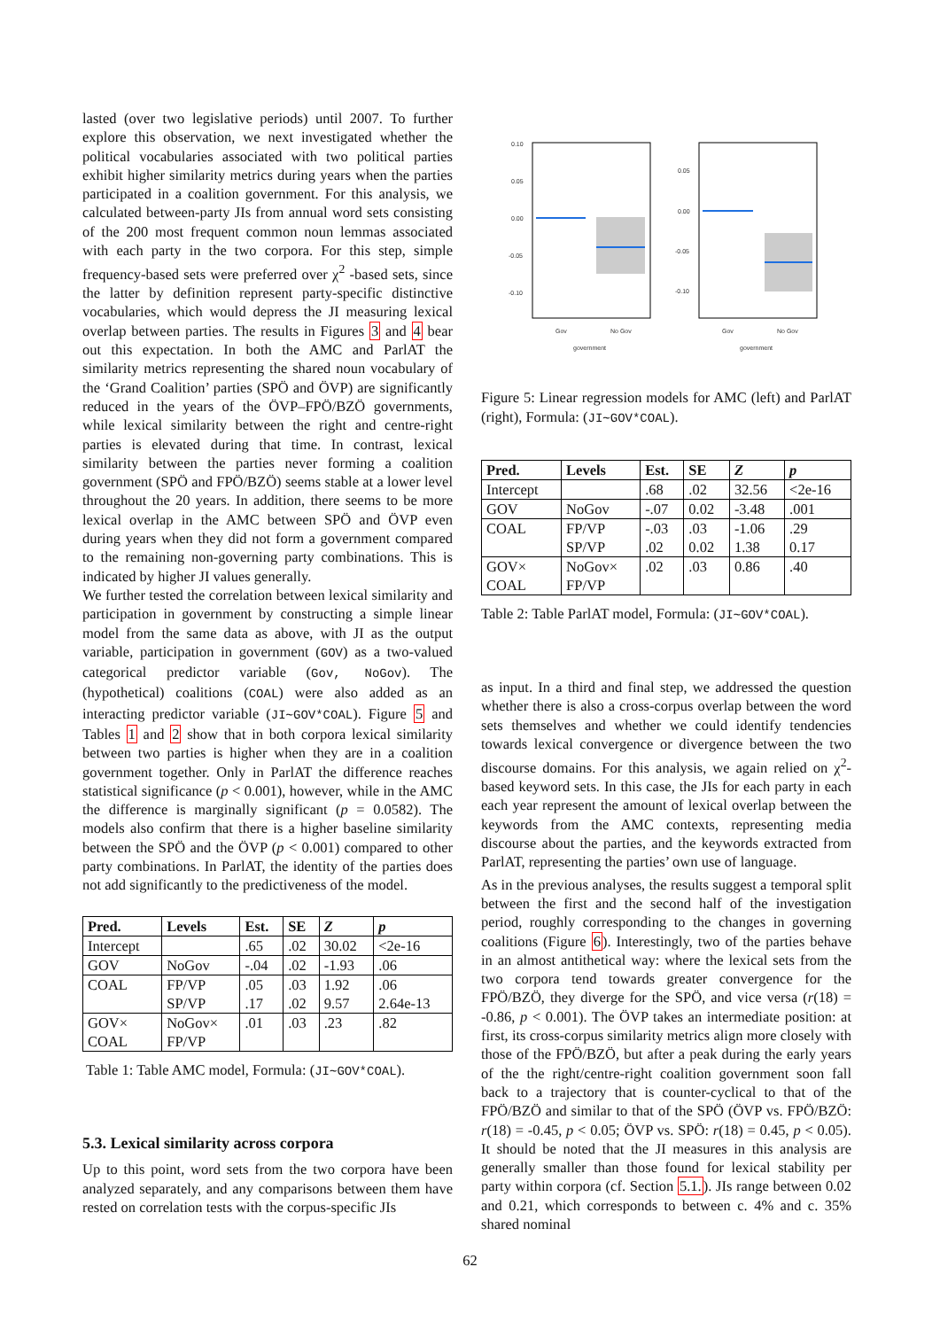lasted (over two legislative periods) until 2007. To further explore this observation, we next investigated whether the political vocabularies associated with two political parties exhibit higher similarity metrics during years when the parties participated in a coalition government. For this analysis, we calculated between-party JIs from annual word sets consisting of the 200 most frequent common noun lemmas associated with each party in the two corpora. For this step, simple frequency-based sets were preferred over χ<sup>2</sup> -based sets, since the latter by definition represent party-specific distinctive vocabularies, which would depress the JI measuring lexical overlap between parties. The results in Figures 3 and 4 bear out this expectation. In both the AMC and ParlAT the similarity metrics representing the shared noun vocabulary of the ‘Grand Coalition’ parties (SPÖ and ÖVP) are significantly reduced in the years of the ÖVP–FPÖ/BZÖ governments, while lexical similarity between the right and centre-right parties is elevated during that time. In contrast, lexical similarity between the parties never forming a coalition government (SPÖ and FPÖ/BZÖ) seems stable at a lower level throughout the 20 years. In addition, there seems to be more lexical overlap in the AMC between SPÖ and ÖVP even during years when they did not form a government compared to the remaining non-governing party combinations. This is indicated by higher JI values generally.
We further tested the correlation between lexical similarity and participation in government by constructing a simple linear model from the same data as above, with JI as the output variable, participation in government (GOV) as a two-valued categorical predictor variable (Gov, NoGov). The (hypothetical) coalitions (COAL) were also added as an interacting predictor variable (JI∼GOV*COAL). Figure 5 and Tables 1 and 2 show that in both corpora lexical similarity between two parties is higher when they are in a coalition government together. Only in ParlAT the difference reaches statistical significance (p < 0.001), however, while in the AMC the difference is marginally significant (p = 0.0582). The models also confirm that there is a higher baseline similarity between the SPÖ and the ÖVP (p < 0.001) compared to other party combinations. In ParlAT, the identity of the parties does not add significantly to the predictiveness of the model.
| Pred. | Levels | Est. | SE | Z | p |
| --- | --- | --- | --- | --- | --- |
| Intercept | | .65 | .02 | 30.02 | <2e-16 |
| GOV | NoGov | -.04 | .02 | -1.93 | .06 |
| COAL | FP/VP SP/VP | .05 .17 | .03 .02 | 1.92 9.57 | .06 2.64e-13 |
| GOV× COAL | NoGov× FP/VP | .01 | .03 | .23 | .82 |
Table 1: Table AMC model, Formula: (JI∼GOV*COAL).
5.3. Lexical similarity across corpora
Up to this point, word sets from the two corpora have been analyzed separately, and any comparisons between them have rested on correlation tests with the corpus-specific JIs
0.10
0.05
0.00
-0.05
-0.10
Gov
No Gov
government
0.05
0.00
-0.05
-0.10
Gov
No Gov
government
Figure 5: Linear regression models for AMC (left) and ParlAT (right), Formula: (JI∼GOV*COAL).
| Pred. | Levels | Est. | SE | Z | p |
| --- | --- | --- | --- | --- | --- |
| Intercept | | .68 | .02 | 32.56 | <2e-16 |
| GOV | NoGov | -.07 | 0.02 | -3.48 | .001 |
| COAL | FP/VP SP/VP | -.03 .02 | .03 0.02 | -1.06 1.38 | .29 0.17 |
| GOV× COAL | NoGov× FP/VP | .02 | .03 | 0.86 | .40 |
Table 2: Table ParlAT model, Formula: (JI∼GOV*COAL).
as input. In a third and final step, we addressed the question whether there is also a cross-corpus overlap between the word sets themselves and whether we could identify tendencies towards lexical convergence or divergence between the two discourse domains. For this analysis, we again relied on χ<sup>2</sup>-based keyword sets. In this case, the JIs for each party in each each year represent the amount of lexical overlap between the keywords from the AMC contexts, representing media discourse about the parties, and the keywords extracted from ParlAT, representing the parties’ own use of language.
As in the previous analyses, the results suggest a temporal split between the first and the second half of the investigation period, roughly corresponding to the changes in governing coalitions (Figure 6). Interestingly, two of the parties behave in an almost antithetical way: where the lexical sets from the two corpora tend towards greater convergence for the FPÖ/BZÖ, they diverge for the SPÖ, and vice versa (r(18) = -0.86, p < 0.001). The ÖVP takes an intermediate position: at first, its cross-corpus similarity metrics align more closely with those of the FPÖ/BZÖ, but after a peak during the early years of the the right/centre-right coalition government soon fall back to a trajectory that is counter-cyclical to that of the FPÖ/BZÖ and similar to that of the SPÖ (ÖVP vs. FPÖ/BZÖ: r(18) = -0.45, p < 0.05; ÖVP vs. SPÖ: r(18) = 0.45, p < 0.05). It should be noted that the JI measures in this analysis are generally smaller than those found for lexical stability per party within corpora (cf. Section 5.1.). JIs range between 0.02 and 0.21, which corresponds to between c. 4% and c. 35% shared nominal
62